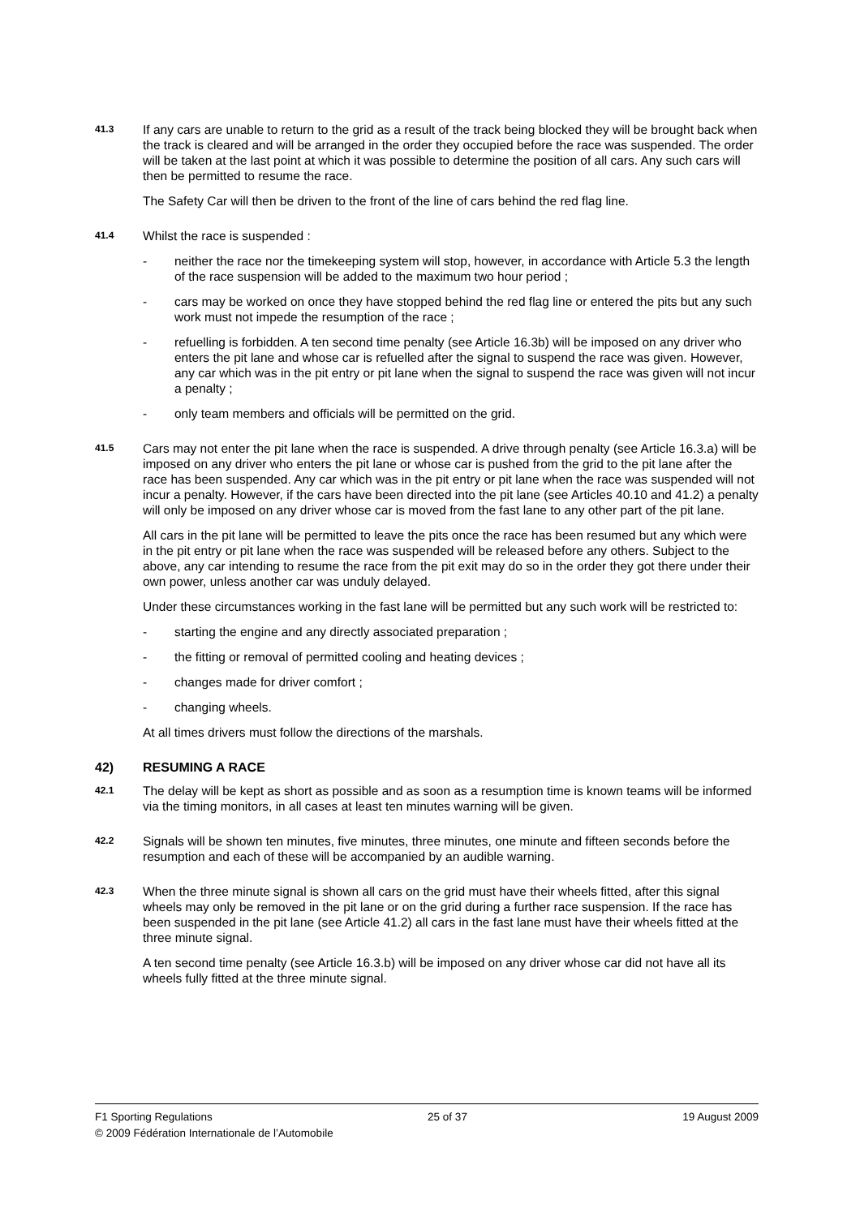41.3
If any cars are unable to return to the grid as a result of the track being blocked they will be brought back when the track is cleared and will be arranged in the order they occupied before the race was suspended. The order will be taken at the last point at which it was possible to determine the position of all cars. Any such cars will then be permitted to resume the race.
The Safety Car will then be driven to the front of the line of cars behind the red flag line.
41.4
Whilst the race is suspended :
- neither the race nor the timekeeping system will stop, however, in accordance with Article 5.3 the length of the race suspension will be added to the maximum two hour period ;
- cars may be worked on once they have stopped behind the red flag line or entered the pits but any such work must not impede the resumption of the race ;
- refuelling is forbidden. A ten second time penalty (see Article 16.3b) will be imposed on any driver who enters the pit lane and whose car is refuelled after the signal to suspend the race was given. However, any car which was in the pit entry or pit lane when the signal to suspend the race was given will not incur a penalty ;
- only team members and officials will be permitted on the grid.
41.5
Cars may not enter the pit lane when the race is suspended. A drive through penalty (see Article 16.3.a) will be imposed on any driver who enters the pit lane or whose car is pushed from the grid to the pit lane after the race has been suspended. Any car which was in the pit entry or pit lane when the race was suspended will not incur a penalty. However, if the cars have been directed into the pit lane (see Articles 40.10 and 41.2) a penalty will only be imposed on any driver whose car is moved from the fast lane to any other part of the pit lane.
All cars in the pit lane will be permitted to leave the pits once the race has been resumed but any which were in the pit entry or pit lane when the race was suspended will be released before any others. Subject to the above, any car intending to resume the race from the pit exit may do so in the order they got there under their own power, unless another car was unduly delayed.
Under these circumstances working in the fast lane will be permitted but any such work will be restricted to:
- starting the engine and any directly associated preparation ;
- the fitting or removal of permitted cooling and heating devices ;
- changes made for driver comfort ;
- changing wheels.
At all times drivers must follow the directions of the marshals.
42) RESUMING A RACE
42.1
The delay will be kept as short as possible and as soon as a resumption time is known teams will be informed via the timing monitors, in all cases at least ten minutes warning will be given.
42.2
Signals will be shown ten minutes, five minutes, three minutes, one minute and fifteen seconds before the resumption and each of these will be accompanied by an audible warning.
42.3
When the three minute signal is shown all cars on the grid must have their wheels fitted, after this signal wheels may only be removed in the pit lane or on the grid during a further race suspension. If the race has been suspended in the pit lane (see Article 41.2) all cars in the fast lane must have their wheels fitted at the three minute signal.
A ten second time penalty (see Article 16.3.b) will be imposed on any driver whose car did not have all its wheels fully fitted at the three minute signal.
F1 Sporting Regulations 25 of 37 19 August 2009
© 2009 Fédération Internationale de l’Automobile